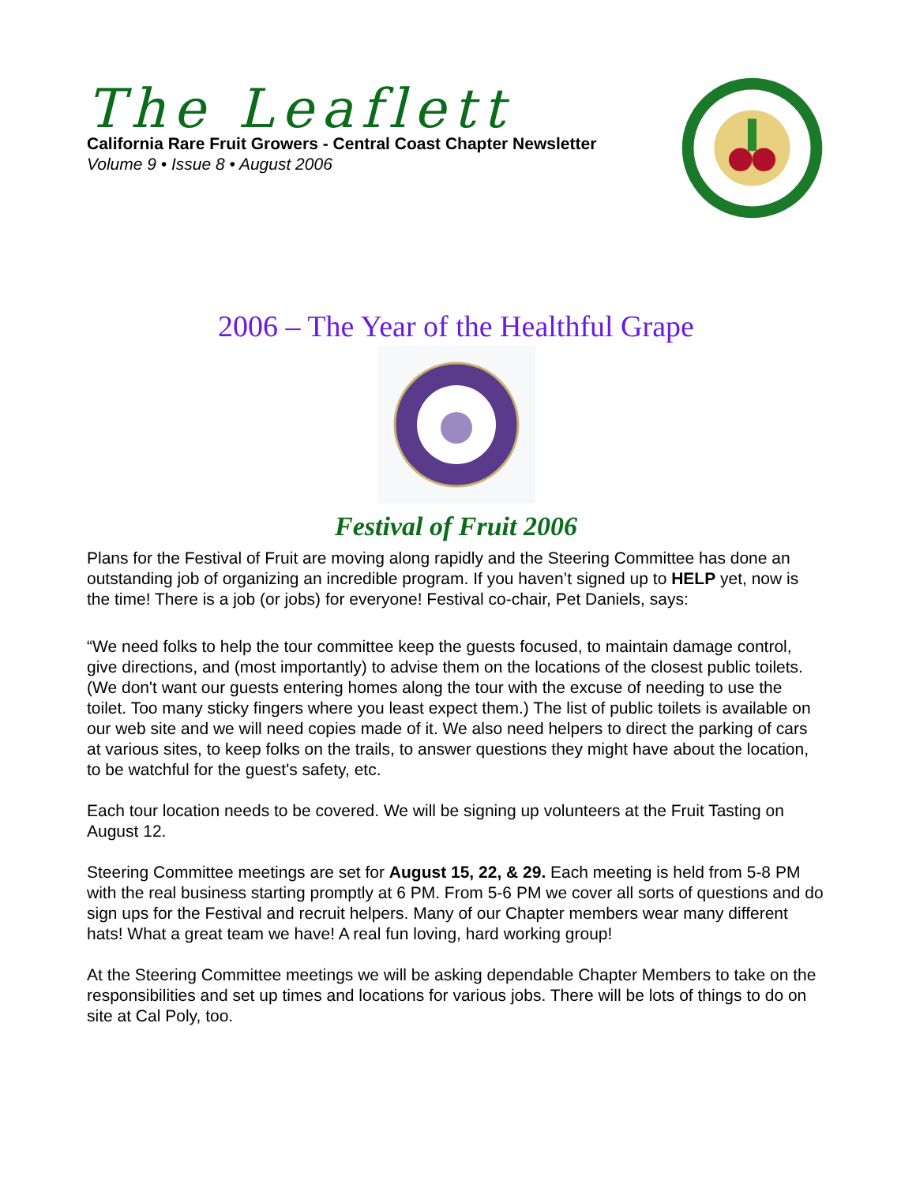The Leaflett
California Rare Fruit Growers - Central Coast Chapter Newsletter
Volume 9 • Issue 8 • August 2006
2006 – The Year of the Healthful Grape
Festival of Fruit 2006
Plans for the Festival of Fruit are moving along rapidly and the Steering Committee has done an outstanding job of organizing an incredible program. If you haven’t signed up to HELP yet, now is the time! There is a job (or jobs) for everyone! Festival co-chair, Pet Daniels, says:
“We need folks to help the tour committee keep the guests focused, to maintain damage control, give directions, and (most importantly) to advise them on the locations of the closest public toilets. (We don't want our guests entering homes along the tour with the excuse of needing to use the toilet. Too many sticky fingers where you least expect them.) The list of public toilets is available on our web site and we will need copies made of it. We also need helpers to direct the parking of cars at various sites, to keep folks on the trails, to answer questions they might have about the location, to be watchful for the guest's safety, etc.
Each tour location needs to be covered. We will be signing up volunteers at the Fruit Tasting on August 12.
Steering Committee meetings are set for August 15, 22, & 29. Each meeting is held from 5-8 PM with the real business starting promptly at 6 PM. From 5-6 PM we cover all sorts of questions and do sign ups for the Festival and recruit helpers. Many of our Chapter members wear many different hats! What a great team we have! A real fun loving, hard working group!
At the Steering Committee meetings we will be asking dependable Chapter Members to take on the responsibilities and set up times and locations for various jobs. There will be lots of things to do on site at Cal Poly, too.